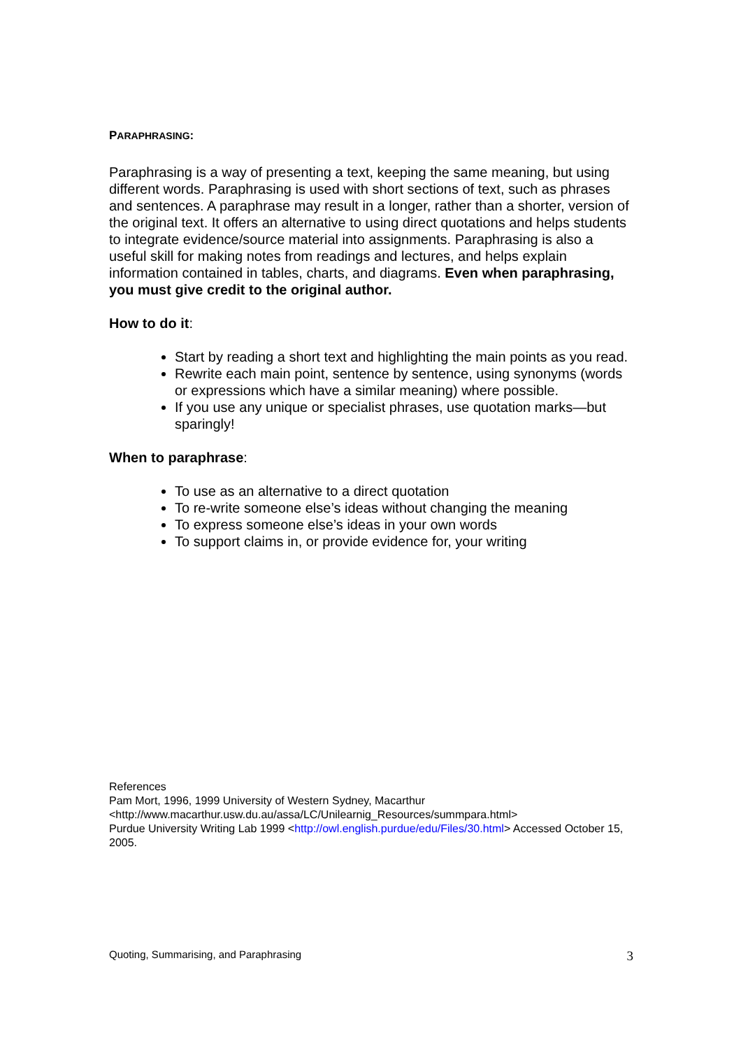PARAPHRASING:
Paraphrasing is a way of presenting a text, keeping the same meaning, but using different words. Paraphrasing is used with short sections of text, such as phrases and sentences. A paraphrase may result in a longer, rather than a shorter, version of the original text. It offers an alternative to using direct quotations and helps students to integrate evidence/source material into assignments. Paraphrasing is also a useful skill for making notes from readings and lectures, and helps explain information contained in tables, charts, and diagrams. Even when paraphrasing, you must give credit to the original author.
How to do it:
Start by reading a short text and highlighting the main points as you read.
Rewrite each main point, sentence by sentence, using synonyms (words or expressions which have a similar meaning) where possible.
If you use any unique or specialist phrases, use quotation marks—but sparingly!
When to paraphrase:
To use as an alternative to a direct quotation
To re-write someone else’s ideas without changing the meaning
To express someone else’s ideas in your own words
To support claims in, or provide evidence for, your writing
References
Pam Mort, 1996, 1999 University of Western Sydney, Macarthur
<http://www.macarthur.usw.du.au/assa/LC/Unilearnig_Resources/summpara.html>
Purdue University Writing Lab 1999 <http://owl.english.purdue/edu/Files/30.html> Accessed October 15, 2005.
Quoting, Summarising, and Paraphrasing 3